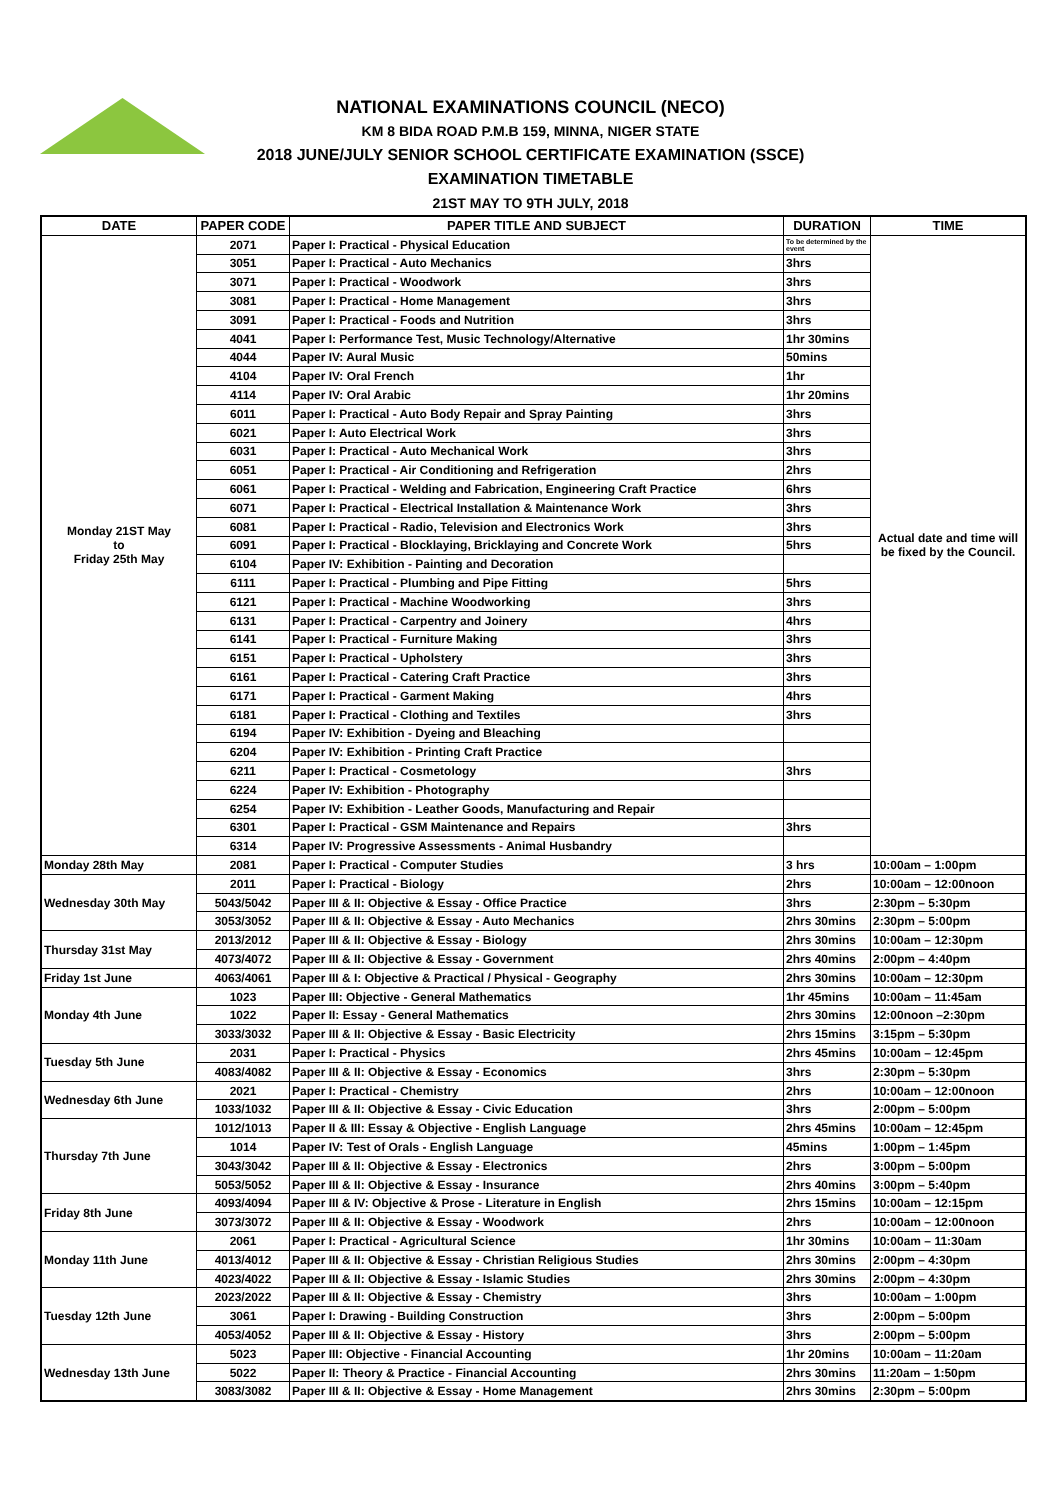NATIONAL EXAMINATIONS COUNCIL (NECO)
KM 8 BIDA ROAD P.M.B 159, MINNA, NIGER STATE
2018 JUNE/JULY SENIOR SCHOOL CERTIFICATE EXAMINATION (SSCE)
EXAMINATION TIMETABLE
21ST MAY TO 9TH JULY, 2018
| DATE | PAPER CODE | PAPER TITLE AND SUBJECT | DURATION | TIME |
| --- | --- | --- | --- | --- |
| Monday 21ST May to Friday 25th May | 2071 | Paper I: Practical - Physical Education | To be determined by the event | Actual date and time will be fixed by the Council. |
| | 3051 | Paper I: Practical - Auto Mechanics | 3hrs | |
| | 3071 | Paper I: Practical - Woodwork | 3hrs | |
| | 3081 | Paper I: Practical - Home Management | 3hrs | |
| | 3091 | Paper I: Practical - Foods and Nutrition | 3hrs | |
| | 4041 | Paper I: Performance Test, Music Technology/Alternative | 1hr 30mins | |
| | 4044 | Paper IV: Aural Music | 50mins | |
| | 4104 | Paper IV: Oral French | 1hr | |
| | 4114 | Paper IV: Oral Arabic | 1hr 20mins | |
| | 6011 | Paper I: Practical - Auto Body Repair and Spray Painting | 3hrs | |
| | 6021 | Paper I: Auto Electrical Work | 3hrs | |
| | 6031 | Paper I: Practical - Auto Mechanical Work | 3hrs | |
| | 6051 | Paper I: Practical - Air Conditioning and Refrigeration | 2hrs | |
| | 6061 | Paper I: Practical - Welding and Fabrication, Engineering Craft Practice | 6hrs | |
| | 6071 | Paper I: Practical - Electrical Installation & Maintenance Work | 3hrs | |
| | 6081 | Paper I: Practical - Radio, Television and Electronics Work | 3hrs | |
| | 6091 | Paper I: Practical - Blocklaying, Bricklaying and Concrete Work | 5hrs | |
| | 6104 | Paper IV: Exhibition - Painting and Decoration | | |
| | 6111 | Paper I: Practical - Plumbing and Pipe Fitting | 5hrs | |
| | 6121 | Paper I: Practical - Machine Woodworking | 3hrs | |
| | 6131 | Paper I: Practical - Carpentry and Joinery | 4hrs | |
| | 6141 | Paper I: Practical - Furniture Making | 3hrs | |
| | 6151 | Paper I: Practical - Upholstery | 3hrs | |
| | 6161 | Paper I: Practical - Catering Craft Practice | 3hrs | |
| | 6171 | Paper I: Practical - Garment Making | 4hrs | |
| | 6181 | Paper I: Practical - Clothing and Textiles | 3hrs | |
| | 6194 | Paper IV: Exhibition - Dyeing and Bleaching | | |
| | 6204 | Paper IV: Exhibition - Printing Craft Practice | | |
| | 6211 | Paper I: Practical - Cosmetology | 3hrs | |
| | 6224 | Paper IV: Exhibition - Photography | | |
| | 6254 | Paper IV: Exhibition - Leather Goods, Manufacturing and Repair | | |
| | 6301 | Paper I: Practical - GSM Maintenance and Repairs | 3hrs | |
| | 6314 | Paper IV: Progressive Assessments - Animal Husbandry | | |
| Monday 28th May | 2081 | Paper I: Practical - Computer Studies | 3 hrs | 10:00am – 1:00pm |
| Wednesday 30th May | 2011 | Paper I: Practical - Biology | 2hrs | 10:00am – 12:00noon |
| | 5043/5042 | Paper III & II: Objective & Essay - Office Practice | 3hrs | 2:30pm – 5:30pm |
| | 3053/3052 | Paper III & II: Objective & Essay - Auto Mechanics | 2hrs 30mins | 2:30pm – 5:00pm |
| Thursday 31st May | 2013/2012 | Paper III & II: Objective & Essay - Biology | 2hrs 30mins | 10:00am – 12:30pm |
| | 4073/4072 | Paper III & II: Objective & Essay - Government | 2hrs 40mins | 2:00pm – 4:40pm |
| Friday 1st June | 4063/4061 | Paper III & I: Objective & Practical / Physical - Geography | 2hrs 30mins | 10:00am – 12:30pm |
| Monday 4th June | 1023 | Paper III: Objective - General Mathematics | 1hr 45mins | 10:00am – 11:45am |
| | 1022 | Paper II: Essay - General Mathematics | 2hrs 30mins | 12:00noon –2:30pm |
| | 3033/3032 | Paper III & II: Objective & Essay - Basic Electricity | 2hrs 15mins | 3:15pm – 5:30pm |
| Tuesday 5th June | 2031 | Paper I: Practical - Physics | 2hrs 45mins | 10:00am – 12:45pm |
| | 4083/4082 | Paper III & II: Objective & Essay - Economics | 3hrs | 2:30pm – 5:30pm |
| Wednesday 6th June | 2021 | Paper I: Practical - Chemistry | 2hrs | 10:00am – 12:00noon |
| | 1033/1032 | Paper III & II: Objective & Essay - Civic Education | 3hrs | 2:00pm – 5:00pm |
| Thursday 7th June | 1012/1013 | Paper II & III: Essay & Objective - English Language | 2hrs 45mins | 10:00am – 12:45pm |
| | 1014 | Paper IV: Test of Orals - English Language | 45mins | 1:00pm – 1:45pm |
| | 3043/3042 | Paper III & II: Objective & Essay - Electronics | 2hrs | 3:00pm – 5:00pm |
| | 5053/5052 | Paper III & II: Objective & Essay - Insurance | 2hrs 40mins | 3:00pm – 5:40pm |
| Friday 8th June | 4093/4094 | Paper III & IV: Objective & Prose - Literature in English | 2hrs 15mins | 10:00am – 12:15pm |
| | 3073/3072 | Paper III & II: Objective & Essay - Woodwork | 2hrs | 10:00am – 12:00noon |
| Monday 11th June | 2061 | Paper I: Practical - Agricultural Science | 1hr 30mins | 10:00am – 11:30am |
| | 4013/4012 | Paper III & II: Objective & Essay - Christian Religious Studies | 2hrs 30mins | 2:00pm – 4:30pm |
| | 4023/4022 | Paper III & II: Objective & Essay - Islamic Studies | 2hrs 30mins | 2:00pm – 4:30pm |
| Tuesday 12th June | 2023/2022 | Paper III & II: Objective & Essay - Chemistry | 3hrs | 10:00am – 1:00pm |
| | 3061 | Paper I: Drawing - Building Construction | 3hrs | 2:00pm – 5:00pm |
| | 4053/4052 | Paper III & II: Objective & Essay - History | 3hrs | 2:00pm – 5:00pm |
| Wednesday 13th June | 5023 | Paper III: Objective - Financial Accounting | 1hr 20mins | 10:00am – 11:20am |
| | 5022 | Paper II: Theory & Practice - Financial Accounting | 2hrs 30mins | 11:20am – 1:50pm |
| | 3083/3082 | Paper III & II: Objective & Essay - Home Management | 2hrs 30mins | 2:30pm – 5:00pm |